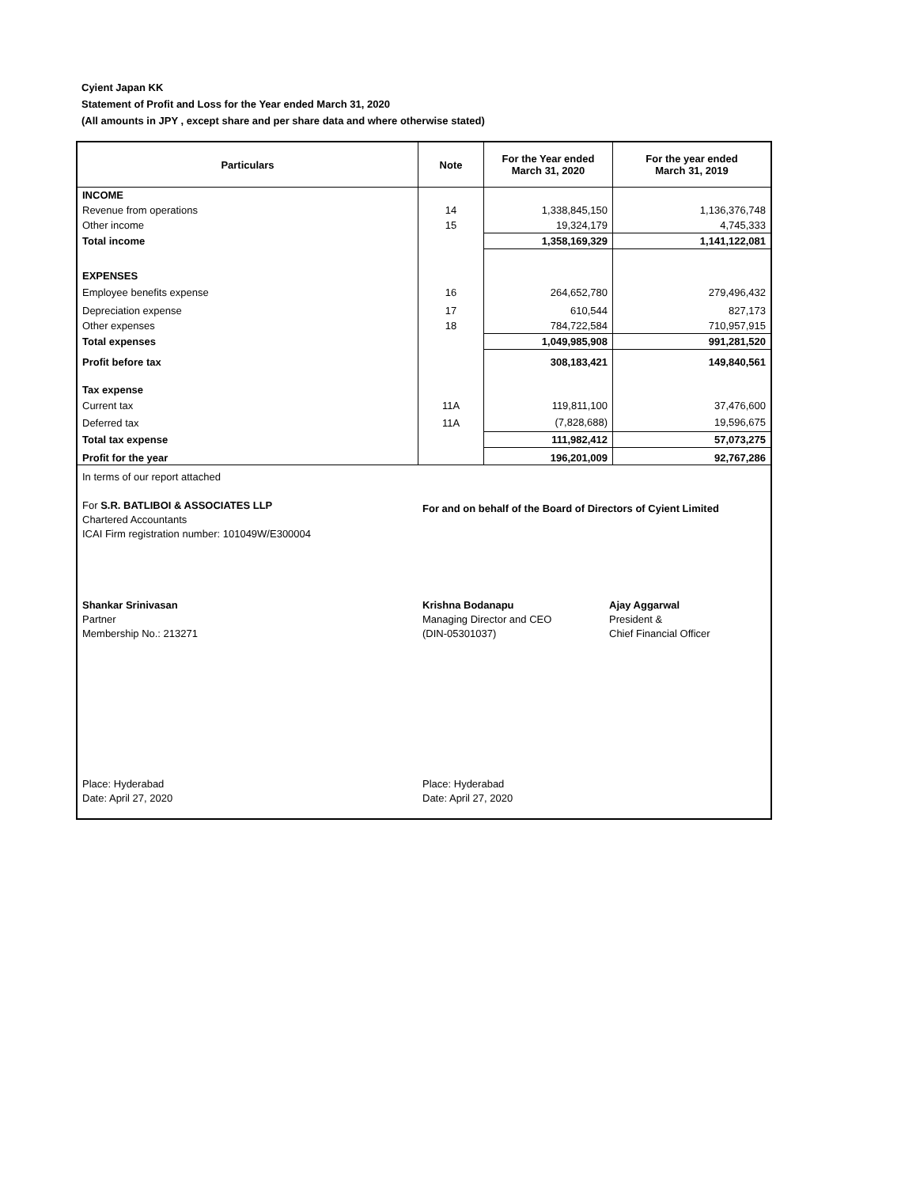Cyient Japan KK
Statement of Profit and Loss for the Year ended March 31, 2020
(All amounts in JPY , except share and per share data and where otherwise stated)
| Particulars | Note | For the Year ended March 31, 2020 | For the year ended March 31, 2019 |
| --- | --- | --- | --- |
| INCOME | | | |
| Revenue from operations | 14 | 1,338,845,150 | 1,136,376,748 |
| Other income | 15 | 19,324,179 | 4,745,333 |
| Total income | | 1,358,169,329 | 1,141,122,081 |
| EXPENSES | | | |
| Employee benefits expense | 16 | 264,652,780 | 279,496,432 |
| Depreciation expense | 17 | 610,544 | 827,173 |
| Other expenses | 18 | 784,722,584 | 710,957,915 |
| Total expenses | | 1,049,985,908 | 991,281,520 |
| Profit before tax | | 308,183,421 | 149,840,561 |
| Tax expense | | | |
| Current tax | 11A | 119,811,100 | 37,476,600 |
| Deferred tax | 11A | (7,828,688) | 19,596,675 |
| Total tax expense | | 111,982,412 | 57,073,275 |
| Profit for the year | | 196,201,009 | 92,767,286 |
In terms of our report attached
For S.R. BATLIBOI & ASSOCIATES LLP
Chartered Accountants
ICAI Firm registration number: 101049W/E300004
For and on behalf of the Board of Directors of Cyient Limited
Shankar Srinivasan
Partner
Membership No.: 213271
Krishna Bodanapu
Managing Director and CEO
(DIN-05301037)
Ajay Aggarwal
President &
Chief Financial Officer
Place: Hyderabad
Date: April 27, 2020
Place: Hyderabad
Date: April 27, 2020